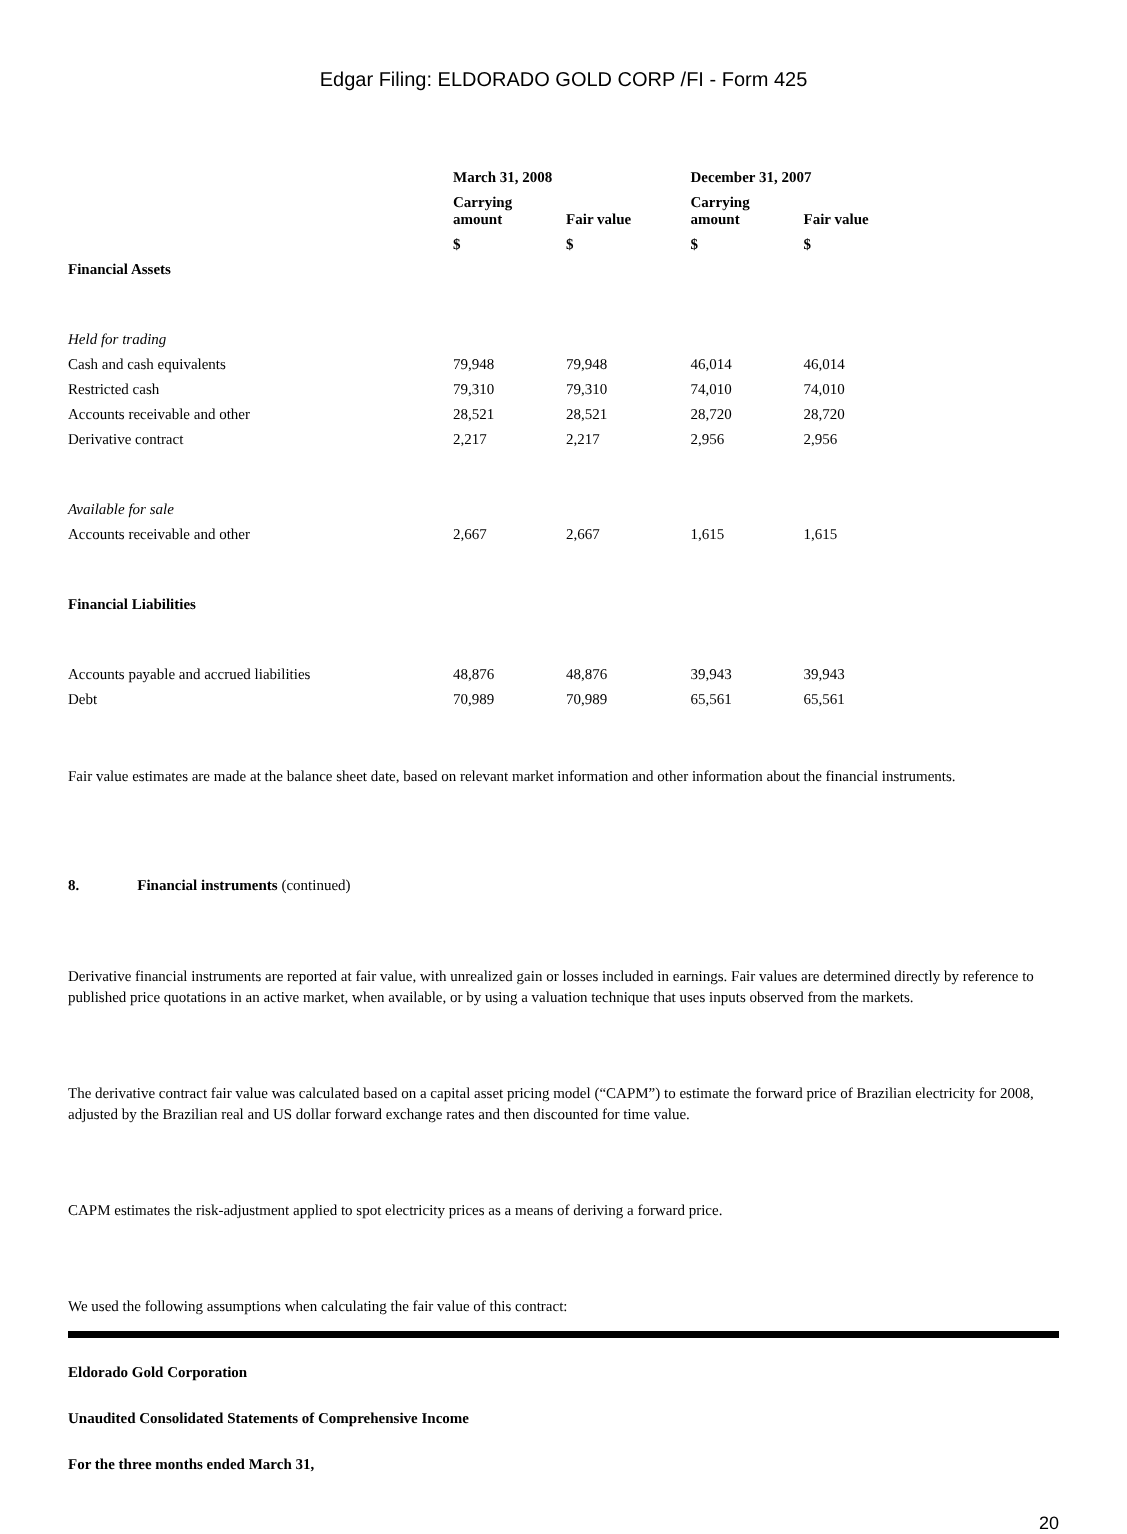Edgar Filing: ELDORADO GOLD CORP /FI - Form 425
| | March 31, 2008 | | December 31, 2007 | |
| --- | --- | --- | --- | --- |
| | Carrying amount | Fair value | Carrying amount | Fair value |
| | $ | $ | $ | $ |
| Financial Assets | | | | |
| Held for trading | | | | |
| Cash and cash equivalents | 79,948 | 79,948 | 46,014 | 46,014 |
| Restricted cash | 79,310 | 79,310 | 74,010 | 74,010 |
| Accounts receivable and other | 28,521 | 28,521 | 28,720 | 28,720 |
| Derivative contract | 2,217 | 2,217 | 2,956 | 2,956 |
| Available for sale | | | | |
| Accounts receivable and other | 2,667 | 2,667 | 1,615 | 1,615 |
| Financial Liabilities | | | | |
| Accounts payable and accrued liabilities | 48,876 | 48,876 | 39,943 | 39,943 |
| Debt | 70,989 | 70,989 | 65,561 | 65,561 |
Fair value estimates are made at the balance sheet date, based on relevant market information and other information about the financial instruments.
8. Financial instruments (continued)
Derivative financial instruments are reported at fair value, with unrealized gain or losses included in earnings. Fair values are determined directly by reference to published price quotations in an active market, when available, or by using a valuation technique that uses inputs observed from the markets.
The derivative contract fair value was calculated based on a capital asset pricing model (“CAPM”) to estimate the forward price of Brazilian electricity for 2008, adjusted by the Brazilian real and US dollar forward exchange rates and then discounted for time value.
CAPM estimates the risk-adjustment applied to spot electricity prices as a means of deriving a forward price.
We used the following assumptions when calculating the fair value of this contract:
Eldorado Gold Corporation
Unaudited Consolidated Statements of Comprehensive Income
For the three months ended March 31,
20